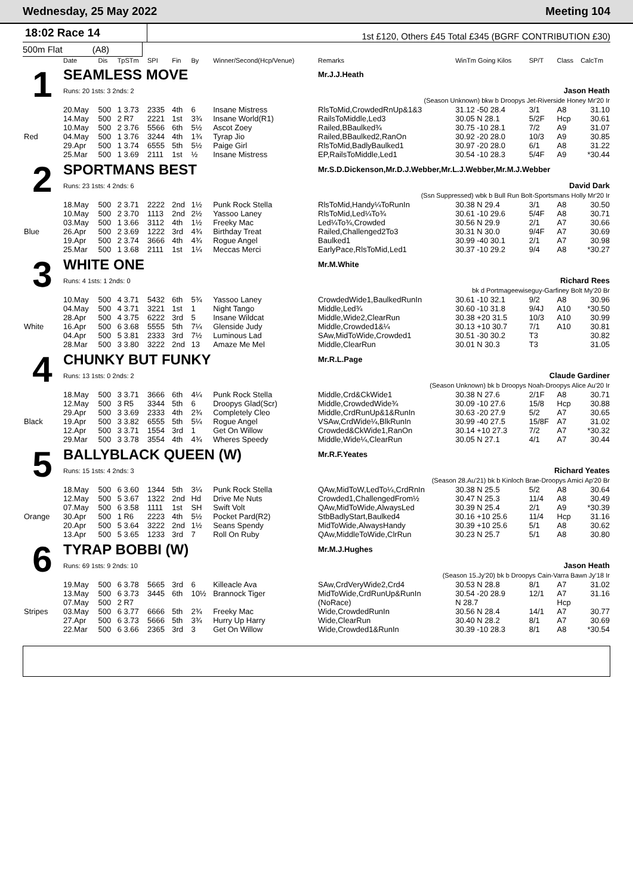Wednesday, 25 May 2022 Meeting 104
18:02 Race 14
1st £120, Others £45 Total £345 (BGRF CONTRIBUTION £30)
500m Flat (A8)
| | Date | Dis | TpSTm | SPI | Fin | By | Winner/Second(Hcp/Venue) | Remarks | WinTm Going Kilos | SP/T | Class | CalcTm |
| --- | --- | --- | --- | --- | --- | --- | --- | --- | --- | --- | --- | --- |
| 1 | SEAMLESS MOVE | | | | | | | Mr.J.J.Heath | | | | |
| | Runs: 20 1sts: 3 2nds: 2 | | | | | | | Jason Heath | | | | |
| | (Season Unknown) bkw b Droopys Jet-Riverside Honey Mr'20 Ir | | | | | | | | | | | |
| | 20.May | 500 | 1 3.73 | 2335 | 4th | 6 | Insane Mistress | RlsToMid,CrowdedRnUp&1&3 | 31.12 -50 28.4 | 3/1 | A8 | 31.10 |
| | 14.May | 500 | 2 R7 | 2221 | 1st | 3¾ | Insane World(R1) | RailsToMiddle,Led3 | 30.05 N 28.1 | 5/2F | Hcp | 30.61 |
| | 10.May | 500 | 2 3.76 | 5566 | 6th | 5½ | Ascot Zoey | Railed,BBaulked¾ | 30.75 -10 28.1 | 7/2 | A9 | 31.07 |
| Red | 04.May | 500 | 1 3.76 | 3244 | 4th | 1¾ | Tyrap Jio | Railed,BBaulked2,RanOn | 30.92 -20 28.0 | 10/3 | A9 | 30.85 |
| | 29.Apr | 500 | 1 3.74 | 6555 | 5th | 5½ | Paige Girl | RlsToMid,BadlyBaulked1 | 30.97 -20 28.0 | 6/1 | A8 | 31.22 |
| | 25.Mar | 500 | 1 3.69 | 2111 | 1st | ½ | Insane Mistress | EP,RailsToMiddle,Led1 | 30.54 -10 28.3 | 5/4F | A9 | *30.44 |
| 2 | SPORTMANS BEST | | | | | | | Mr.S.D.Dickenson,Mr.D.J.Webber,Mr.L.J.Webber,Mr.M.J.Webber | | | | |
| | Runs: 23 1sts: 4 2nds: 6 | | | | | | | David Dark | | | | |
| | (Ssn Suppressed) wbk b Bull Run Bolt-Sportsmans Holly Mr'20 Ir | | | | | | | | | | | |
| | 18.May | 500 | 2 3.71 | 2222 | 2nd | 1½ | Punk Rock Stella | RlsToMid,Handy¼ToRunIn | 30.38 N 29.4 | 3/1 | A8 | 30.50 |
| | 10.May | 500 | 2 3.70 | 1113 | 2nd | 2½ | Yassoo Laney | RlsToMid,Led¼To¾ | 30.61 -10 29.6 | 5/4F | A8 | 30.71 |
| | 03.May | 500 | 1 3.66 | 3112 | 4th | 1½ | Freeky Mac | Led¼To¾,Crowded | 30.56 N 29.9 | 2/1 | A7 | 30.66 |
| Blue | 26.Apr | 500 | 2 3.69 | 1222 | 3rd | 4¾ | Birthday Treat | Railed,Challenged2To3 | 30.31 N 30.0 | 9/4F | A7 | 30.69 |
| | 19.Apr | 500 | 2 3.74 | 3666 | 4th | 4¾ | Rogue Angel | Baulked1 | 30.99 -40 30.1 | 2/1 | A7 | 30.98 |
| | 25.Mar | 500 | 1 3.68 | 2111 | 1st | 1¼ | Meccas Merci | EarlyPace,RlsToMid,Led1 | 30.37 -10 29.2 | 9/4 | A8 | *30.27 |
| 3 | WHITE ONE | | | | | | | Mr.M.White | | | | |
| | Runs: 4 1sts: 1 2nds: 0 | | | | | | | Richard Rees | | | | |
| | bk d Portmageewiseguy-Garfiney Bolt My'20 Br | | | | | | | | | | | |
| | 10.May | 500 | 4 3.71 | 5432 | 6th | 5¾ | Yassoo Laney | CrowdedWide1,BaulkedRunIn | 30.61 -10 32.1 | 9/2 | A8 | 30.96 |
| | 04.May | 500 | 4 3.71 | 3221 | 1st | 1 | Night Tango | Middle,Led¾ | 30.60 -10 31.8 | 9/4J | A10 | *30.50 |
| | 28.Apr | 500 | 4 3.75 | 6222 | 3rd | 5 | Insane Wildcat | Middle,Wide2,ClearRun | 30.38 +20 31.5 | 10/3 | A10 | 30.99 |
| White | 16.Apr | 500 | 6 3.68 | 5555 | 5th | 7¼ | Glenside Judy | Middle,Crowded1&¼ | 30.13 +10 30.7 | 7/1 | A10 | 30.81 |
| | 04.Apr | 500 | 5 3.81 | 2333 | 3rd | 7½ | Luminous Lad | SAw,MidToWide,Crowded1 | 30.51 -30 30.2 | T3 | | 30.82 |
| | 28.Mar | 500 | 3 3.80 | 3222 | 2nd | 13 | Amaze Me Mel | Middle,ClearRun | 30.01 N 30.3 | T3 | | 31.05 |
| 4 | CHUNKY BUT FUNKY | | | | | | | Mr.R.L.Page | | | | |
| | Runs: 13 1sts: 0 2nds: 2 | | | | | | | Claude Gardiner | | | | |
| | (Season Unknown) bk b Droopys Noah-Droopys Alice Au'20 Ir | | | | | | | | | | | |
| | 18.May | 500 | 3 3.71 | 3666 | 6th | 4¼ | Punk Rock Stella | Middle,Crd&CkWide1 | 30.38 N 27.6 | 2/1F | A8 | 30.71 |
| | 12.May | 500 | 3 R5 | 3344 | 5th | 6 | Droopys Glad(Scr) | Middle,CrowdedWide¾ | 30.09 -10 27.6 | 15/8 | Hcp | 30.88 |
| | 29.Apr | 500 | 3 3.69 | 2333 | 4th | 2¾ | Completely Cleo | Middle,CrdRunUp&1&RunIn | 30.63 -20 27.9 | 5/2 | A7 | 30.65 |
| Black | 19.Apr | 500 | 3 3.82 | 6555 | 5th | 5¼ | Rogue Angel | VSAw,CrdWide¼,BlkRunIn | 30.99 -40 27.5 | 15/8F | A7 | 31.02 |
| | 12.Apr | 500 | 3 3.71 | 1554 | 3rd | 1 | Get On Willow | Crowded&CkWide1,RanOn | 30.14 +10 27.3 | 7/2 | A7 | *30.32 |
| | 29.Mar | 500 | 3 3.78 | 3554 | 4th | 4¾ | Wheres Speedy | Middle,Wide¼,ClearRun | 30.05 N 27.1 | 4/1 | A7 | 30.44 |
| 5 | BALLYBLACK QUEEN (W) | | | | | | | Mr.R.F.Yeates | | | | |
| | Runs: 15 1sts: 4 2nds: 3 | | | | | | | Richard Yeates | | | | |
| | (Season 28.Au'21) bk b Kinloch Brae-Droopys Amici Ap'20 Br | | | | | | | | | | | |
| | 18.May | 500 | 6 3.60 | 1344 | 5th | 3¼ | Punk Rock Stella | QAw,MidToW,LedTo¼,CrdRnIn | 30.38 N 25.5 | 5/2 | A8 | 30.64 |
| | 12.May | 500 | 5 3.67 | 1322 | 2nd | Hd | Drive Me Nuts | Crowded1,ChallengedFrom½ | 30.47 N 25.3 | 11/4 | A8 | 30.49 |
| | 07.May | 500 | 6 3.58 | 1111 | 1st | SH | Swift Volt | QAw,MidToWide,AlwaysLed | 30.39 N 25.4 | 2/1 | A9 | *30.39 |
| Orange | 30.Apr | 500 | 1 R6 | 2223 | 4th | 5½ | Pocket Pard(R2) | StbBadlyStart,Baulked4 | 30.16 +10 25.6 | 11/4 | Hcp | 31.16 |
| | 20.Apr | 500 | 5 3.64 | 3222 | 2nd | 1½ | Seans Spendy | MidToWide,AlwaysHandy | 30.39 +10 25.6 | 5/1 | A8 | 30.62 |
| | 13.Apr | 500 | 5 3.65 | 1233 | 3rd | 7 | Roll On Ruby | QAw,MiddleToWide,ClrRun | 30.23 N 25.7 | 5/1 | A8 | 30.80 |
| 6 | TYRAP BOBBI (W) | | | | | | | Mr.M.J.Hughes | | | | |
| | Runs: 69 1sts: 9 2nds: 10 | | | | | | | Jason Heath | | | | |
| | (Season 15.Jy'20) bk b Droopys Cain-Varra Bawn Jy'18 Ir | | | | | | | | | | | |
| | 19.May | 500 | 6 3.78 | 5665 | 3rd | 6 | Killeacle Ava | SAw,CrdVeryWide2,Crd4 | 30.53 N 28.8 | 8/1 | A7 | 31.02 |
| | 13.May | 500 | 6 3.73 | 3445 | 6th | 10½ | Brannock Tiger | MidToWide,CrdRunUp&RunIn | 30.54 -20 28.9 | 12/1 | A7 | 31.16 |
| | 07.May | 500 | 2 R7 | | | | | (NoRace) | N 28.7 | | Hcp | |
| Stripes | 03.May | 500 | 6 3.77 | 6666 | 5th | 2¾ | Freeky Mac | Wide,CrowdedRunIn | 30.56 N 28.4 | 14/1 | A7 | 30.77 |
| | 27.Apr | 500 | 6 3.73 | 5666 | 5th | 3¾ | Hurry Up Harry | Wide,ClearRun | 30.40 N 28.2 | 8/1 | A7 | 30.69 |
| | 22.Mar | 500 | 6 3.66 | 2365 | 3rd | 3 | Get On Willow | Wide,Crowded1&RunIn | 30.39 -10 28.3 | 8/1 | A8 | *30.54 |